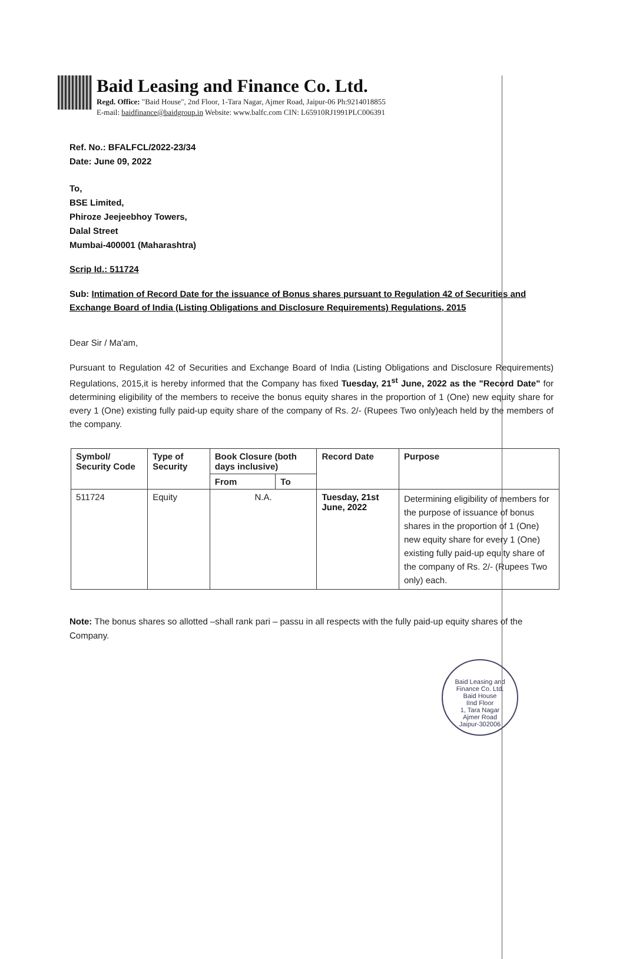Baid Leasing and Finance Co. Ltd.
Regd. Office: "Baid House", 2nd Floor, 1-Tara Nagar, Ajmer Road, Jaipur-06 Ph:9214018855
E-mail: baidfinance@baidgroup.in Website: www.balfc.com CIN: L65910RJ1991PLC006391
Ref. No.: BFALFCL/2022-23/34
Date: June 09, 2022
To,
BSE Limited,
Phiroze Jeejeebhoy Towers,
Dalal Street
Mumbai-400001 (Maharashtra)
Scrip Id.: 511724
Sub: Intimation of Record Date for the issuance of Bonus shares pursuant to Regulation 42 of Securities and Exchange Board of India (Listing Obligations and Disclosure Requirements) Regulations, 2015
Dear Sir / Ma'am,
Pursuant to Regulation 42 of Securities and Exchange Board of India (Listing Obligations and Disclosure Requirements) Regulations, 2015,it is hereby informed that the Company has fixed Tuesday, 21<sup>st</sup> June, 2022 as the "Record Date" for determining eligibility of the members to receive the bonus equity shares in the proportion of 1 (One) new equity share for every 1 (One) existing fully paid-up equity share of the company of Rs. 2/- (Rupees Two only)each held by the members of the company.
| Symbol/ Security Code | Type of Security | Book Closure (both days inclusive) | | Record Date | Purpose |
| --- | --- | --- | --- | --- | --- |
| | | From | To | | |
| 511724 | Equity | N.A. | | Tuesday, 21st June, 2022 | Determining eligibility of members for the purpose of issuance of bonus shares in the proportion of 1 (One) new equity share for every 1 (One) existing fully paid-up equity share of the company of Rs. 2/- (Rupees Two only) each. |
Note: The bonus shares so allotted –shall rank pari – passu in all respects with the fully paid-up equity shares of the Company.
Baid Leasing and Finance Co. Ltd.
Baid House
IInd Floor
1, Tara Nagar
Ajmer Road
Jaipur-302006